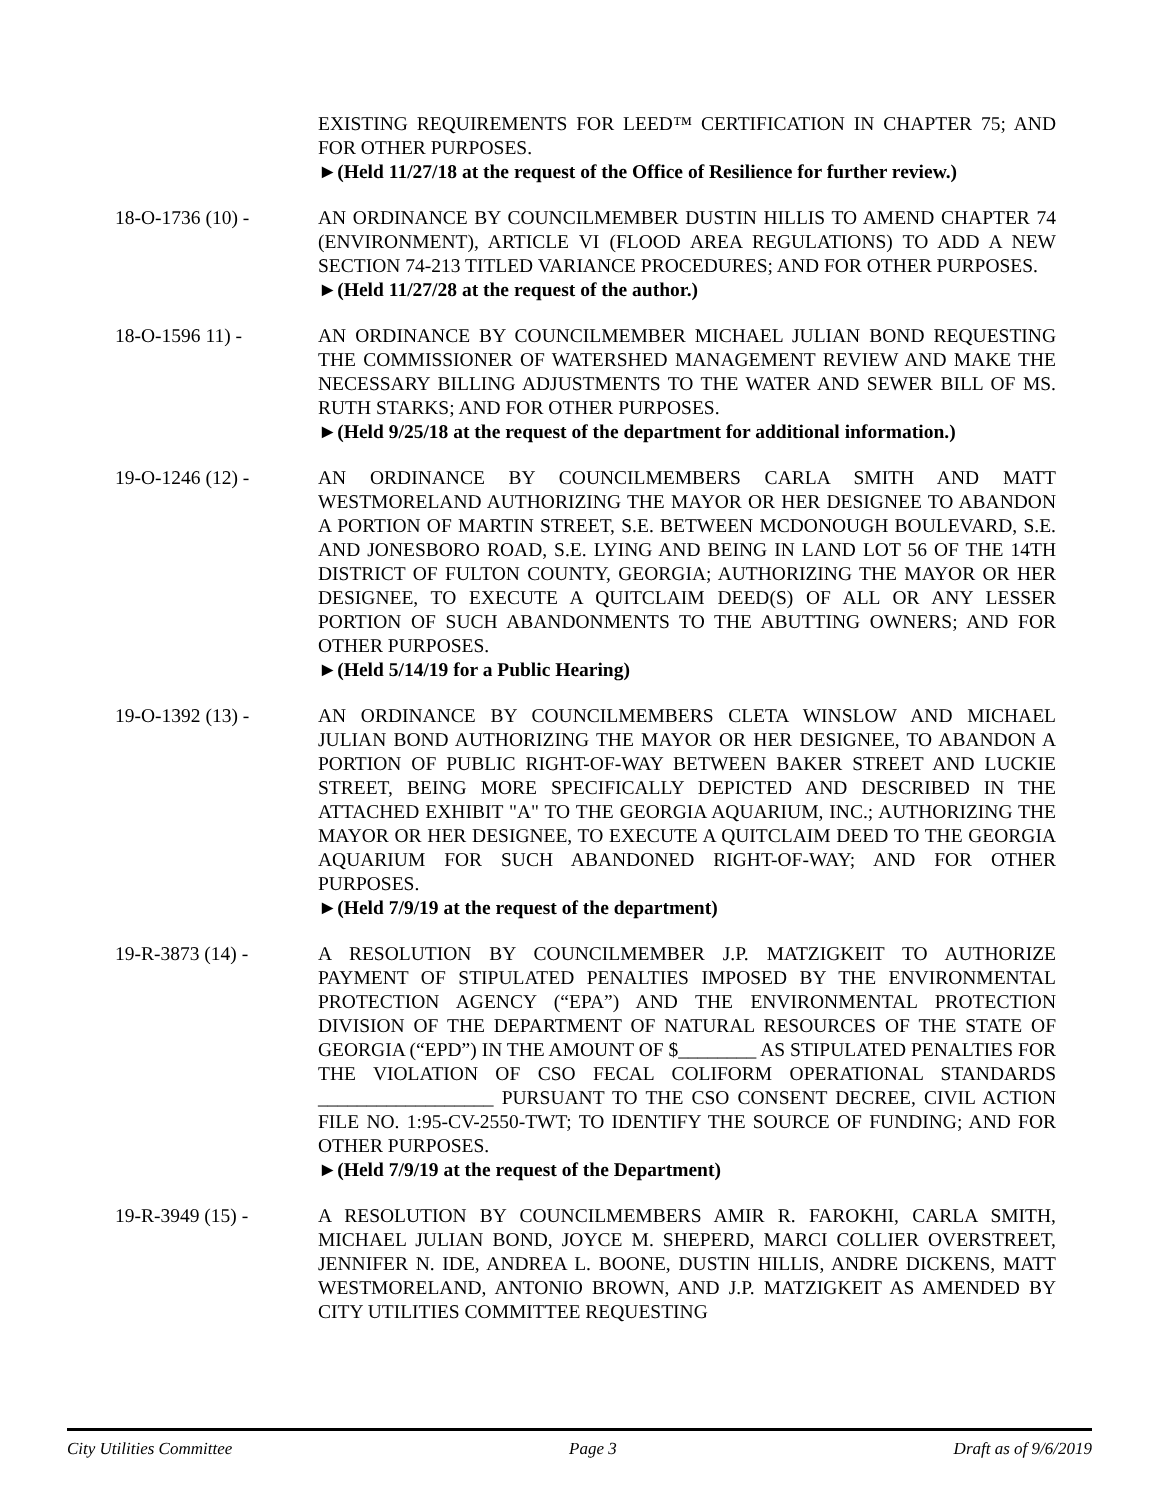EXISTING REQUIREMENTS FOR LEED™ CERTIFICATION IN CHAPTER 75; AND FOR OTHER PURPOSES.
►(Held 11/27/18 at the request of the Office of Resilience for further review.)
18-O-1736 (10) - AN ORDINANCE BY COUNCILMEMBER DUSTIN HILLIS TO AMEND CHAPTER 74 (ENVIRONMENT), ARTICLE VI (FLOOD AREA REGULATIONS) TO ADD A NEW SECTION 74-213 TITLED VARIANCE PROCEDURES; AND FOR OTHER PURPOSES.
►(Held 11/27/28 at the request of the author.)
18-O-1596 11) - AN ORDINANCE BY COUNCILMEMBER MICHAEL JULIAN BOND REQUESTING THE COMMISSIONER OF WATERSHED MANAGEMENT REVIEW AND MAKE THE NECESSARY BILLING ADJUSTMENTS TO THE WATER AND SEWER BILL OF MS. RUTH STARKS; AND FOR OTHER PURPOSES.
►(Held 9/25/18 at the request of the department for additional information.)
19-O-1246 (12) - AN ORDINANCE BY COUNCILMEMBERS CARLA SMITH AND MATT WESTMORELAND AUTHORIZING THE MAYOR OR HER DESIGNEE TO ABANDON A PORTION OF MARTIN STREET, S.E. BETWEEN MCDONOUGH BOULEVARD, S.E. AND JONESBORO ROAD, S.E. LYING AND BEING IN LAND LOT 56 OF THE 14TH DISTRICT OF FULTON COUNTY, GEORGIA; AUTHORIZING THE MAYOR OR HER DESIGNEE, TO EXECUTE A QUITCLAIM DEED(S) OF ALL OR ANY LESSER PORTION OF SUCH ABANDONMENTS TO THE ABUTTING OWNERS; AND FOR OTHER PURPOSES.
►(Held 5/14/19 for a Public Hearing)
19-O-1392 (13) - AN ORDINANCE BY COUNCILMEMBERS CLETA WINSLOW AND MICHAEL JULIAN BOND AUTHORIZING THE MAYOR OR HER DESIGNEE, TO ABANDON A PORTION OF PUBLIC RIGHT-OF-WAY BETWEEN BAKER STREET AND LUCKIE STREET, BEING MORE SPECIFICALLY DEPICTED AND DESCRIBED IN THE ATTACHED EXHIBIT "A" TO THE GEORGIA AQUARIUM, INC.; AUTHORIZING THE MAYOR OR HER DESIGNEE, TO EXECUTE A QUITCLAIM DEED TO THE GEORGIA AQUARIUM FOR SUCH ABANDONED RIGHT-OF-WAY; AND FOR OTHER PURPOSES.
►(Held 7/9/19 at the request of the department)
19-R-3873 (14) - A RESOLUTION BY COUNCILMEMBER J.P. MATZIGKEIT TO AUTHORIZE PAYMENT OF STIPULATED PENALTIES IMPOSED BY THE ENVIRONMENTAL PROTECTION AGENCY (“EPA”) AND THE ENVIRONMENTAL PROTECTION DIVISION OF THE DEPARTMENT OF NATURAL RESOURCES OF THE STATE OF GEORGIA (“EPD”) IN THE AMOUNT OF $________ AS STIPULATED PENALTIES FOR THE VIOLATION OF CSO FECAL COLIFORM OPERATIONAL STANDARDS __________________ PURSUANT TO THE CSO CONSENT DECREE, CIVIL ACTION FILE NO. 1:95-CV-2550-TWT; TO IDENTIFY THE SOURCE OF FUNDING; AND FOR OTHER PURPOSES.
►(Held 7/9/19 at the request of the Department)
19-R-3949 (15) - A RESOLUTION BY COUNCILMEMBERS AMIR R. FAROKHI, CARLA SMITH, MICHAEL JULIAN BOND, JOYCE M. SHEPERD, MARCI COLLIER OVERSTREET, JENNIFER N. IDE, ANDREA L. BOONE, DUSTIN HILLIS, ANDRE DICKENS, MATT WESTMORELAND, ANTONIO BROWN, AND J.P. MATZIGKEIT AS AMENDED BY CITY UTILITIES COMMITTEE REQUESTING
City Utilities Committee Page 3 Draft as of 9/6/2019